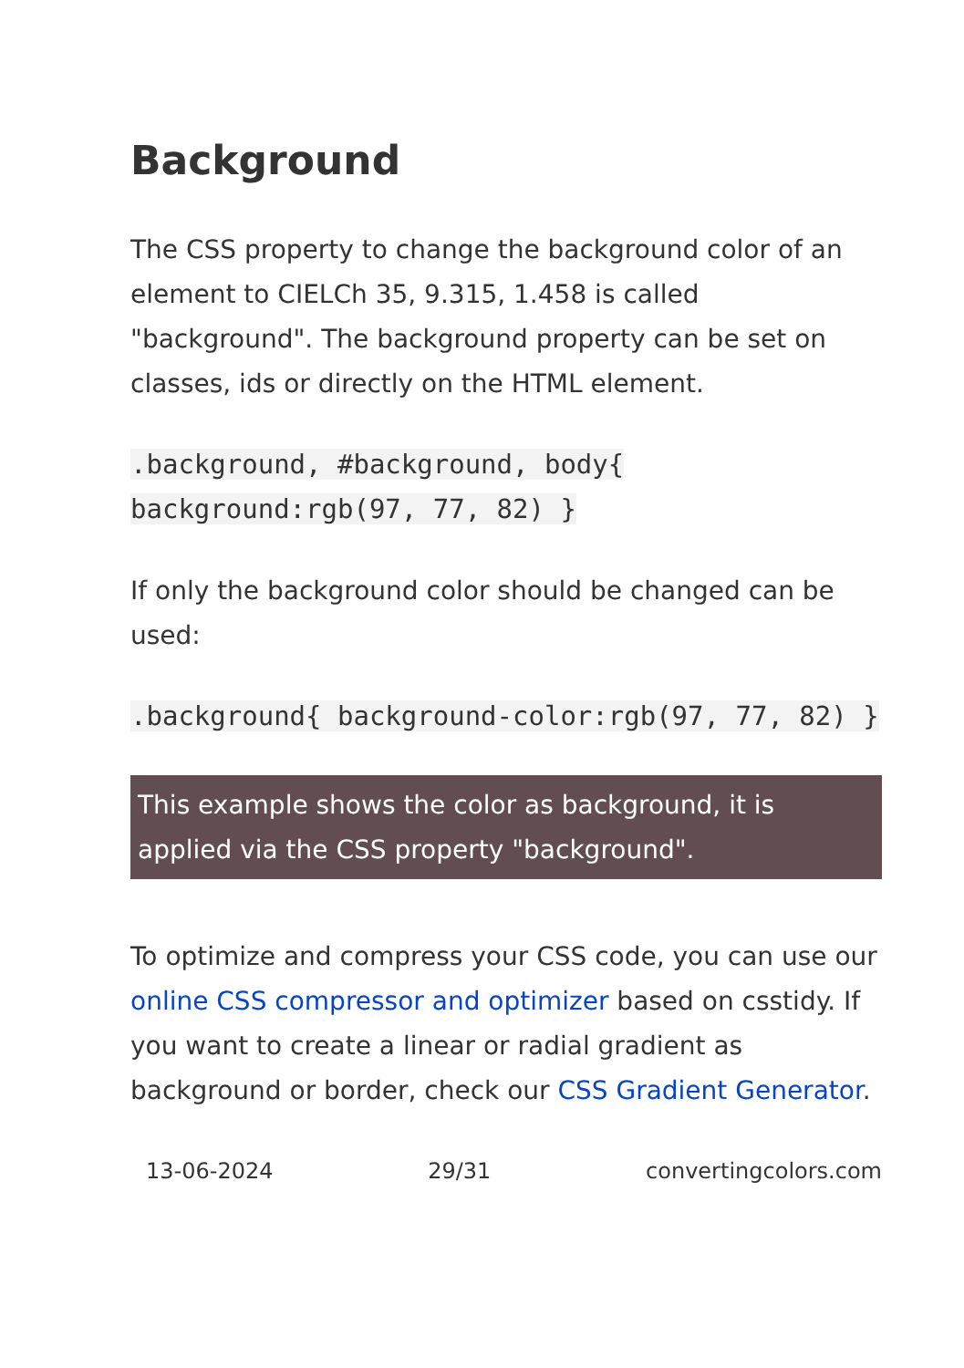Background
The CSS property to change the background color of an element to CIELCh 35, 9.315, 1.458 is called "background". The background property can be set on classes, ids or directly on the HTML element.
.background, #background, body{ background:rgb(97, 77, 82) }
If only the background color should be changed can be used:
.background{ background-color:rgb(97, 77, 82) }
This example shows the color as background, it is applied via the CSS property "background".
To optimize and compress your CSS code, you can use our online CSS compressor and optimizer based on csstidy. If you want to create a linear or radial gradient as background or border, check our CSS Gradient Generator.
13-06-2024 29/31 convertingcolors.com